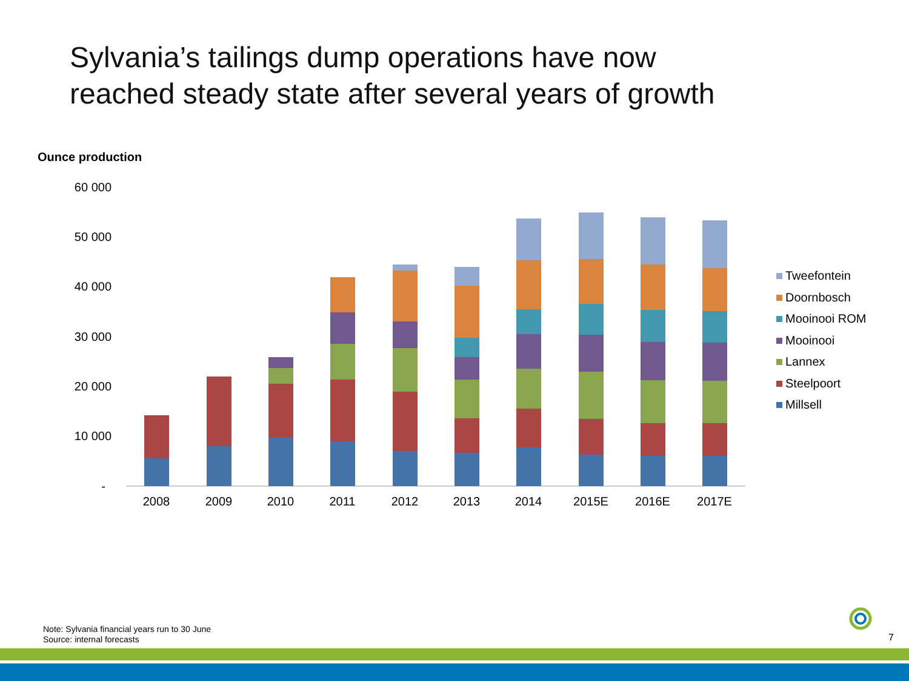Sylvania’s tailings dump operations have now
reached steady state after several years of growth
Ounce production
60 000
50 000
40 000
30 000
20 000
10 000
-
2008
2009
2010
2011
2012
2013
2014
2015E
2016E
2017E
Tweefontein
Doornbosch
Mooinooi ROM
Mooinooi
Lannex
Steelpoort
Millsell
Note: Sylvania financial years run to 30 June
Source: internal forecasts
7